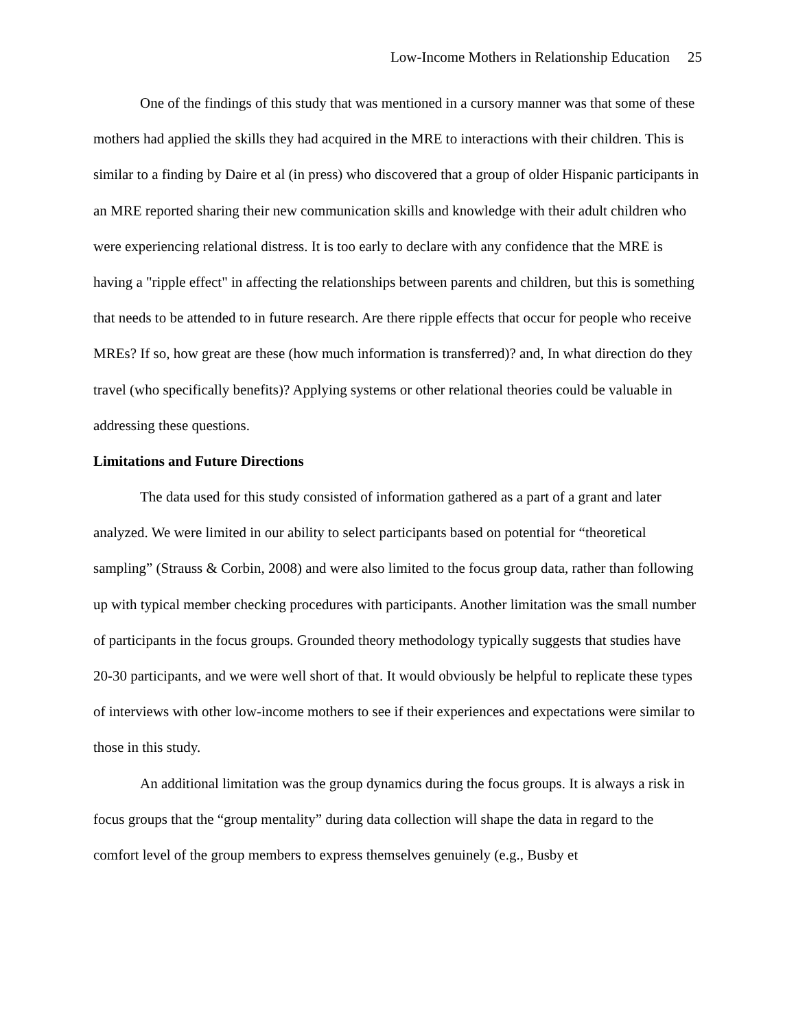Low-Income Mothers in Relationship Education 25
One of the findings of this study that was mentioned in a cursory manner was that some of these mothers had applied the skills they had acquired in the MRE to interactions with their children. This is similar to a finding by Daire et al (in press) who discovered that a group of older Hispanic participants in an MRE reported sharing their new communication skills and knowledge with their adult children who were experiencing relational distress. It is too early to declare with any confidence that the MRE is having a "ripple effect" in affecting the relationships between parents and children, but this is something that needs to be attended to in future research. Are there ripple effects that occur for people who receive MREs? If so, how great are these (how much information is transferred)? and, In what direction do they travel (who specifically benefits)? Applying systems or other relational theories could be valuable in addressing these questions.
Limitations and Future Directions
The data used for this study consisted of information gathered as a part of a grant and later analyzed. We were limited in our ability to select participants based on potential for “theoretical sampling” (Strauss & Corbin, 2008) and were also limited to the focus group data, rather than following up with typical member checking procedures with participants. Another limitation was the small number of participants in the focus groups. Grounded theory methodology typically suggests that studies have 20-30 participants, and we were well short of that. It would obviously be helpful to replicate these types of interviews with other low-income mothers to see if their experiences and expectations were similar to those in this study.
An additional limitation was the group dynamics during the focus groups. It is always a risk in focus groups that the “group mentality” during data collection will shape the data in regard to the comfort level of the group members to express themselves genuinely (e.g., Busby et